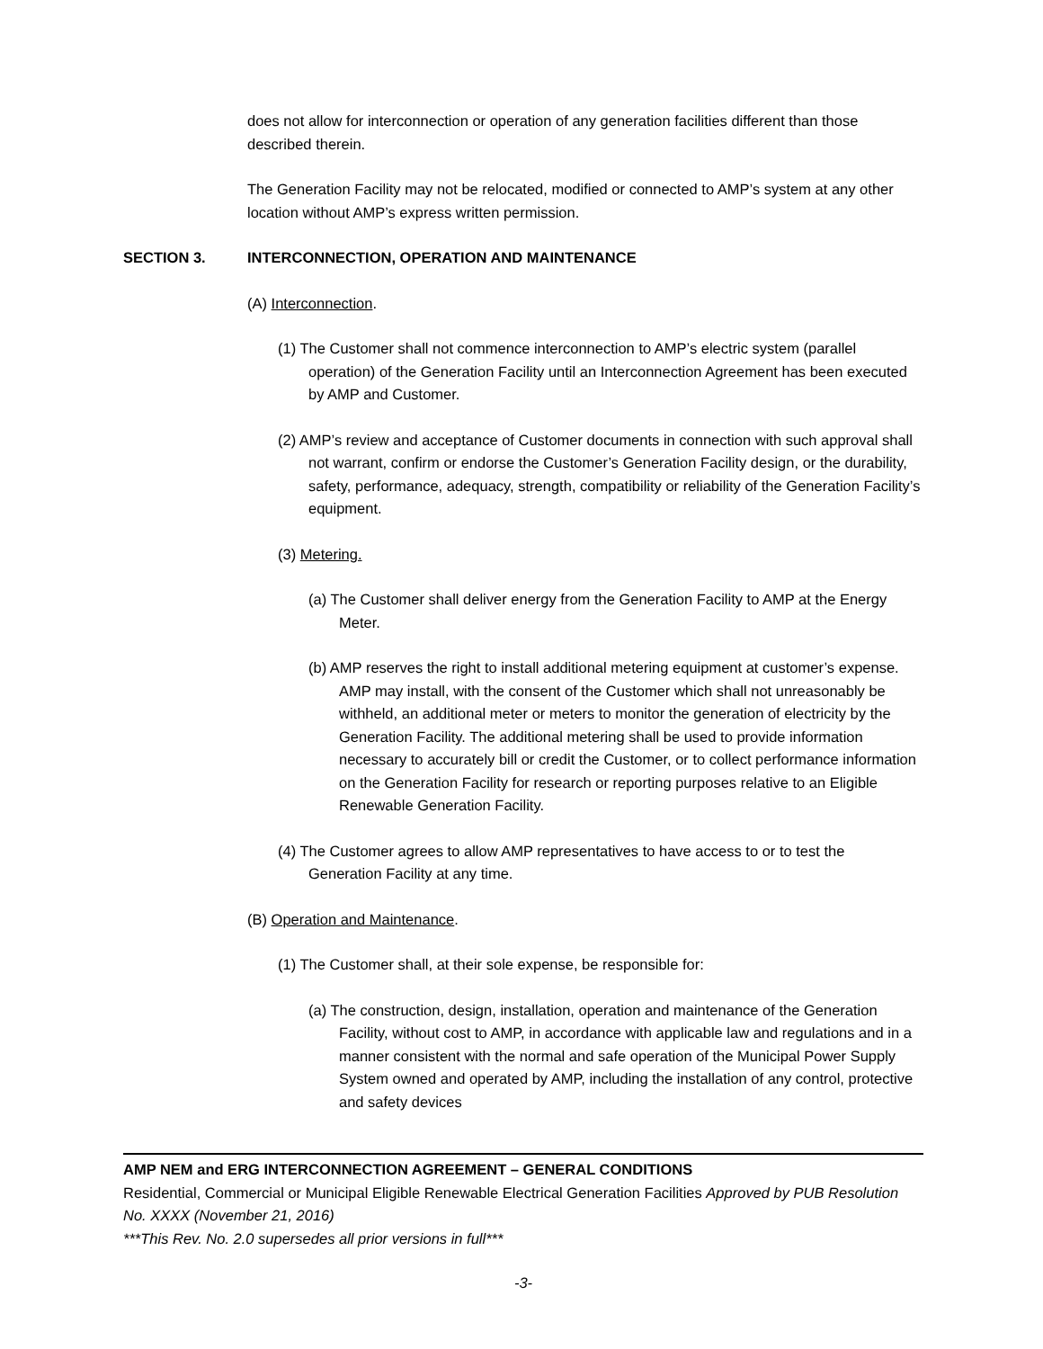does not allow for interconnection or operation of any generation facilities different than those described therein.
The Generation Facility may not be relocated, modified or connected to AMP’s system at any other location without AMP’s express written permission.
SECTION 3. INTERCONNECTION, OPERATION AND MAINTENANCE
(A) Interconnection.
(1) The Customer shall not commence interconnection to AMP’s electric system (parallel operation) of the Generation Facility until an Interconnection Agreement has been executed by AMP and Customer.
(2) AMP’s review and acceptance of Customer documents in connection with such approval shall not warrant, confirm or endorse the Customer’s Generation Facility design, or the durability, safety, performance, adequacy, strength, compatibility or reliability of the Generation Facility’s equipment.
(3) Metering.
(a) The Customer shall deliver energy from the Generation Facility to AMP at the Energy Meter.
(b) AMP reserves the right to install additional metering equipment at customer’s expense. AMP may install, with the consent of the Customer which shall not unreasonably be withheld, an additional meter or meters to monitor the generation of electricity by the Generation Facility. The additional metering shall be used to provide information necessary to accurately bill or credit the Customer, or to collect performance information on the Generation Facility for research or reporting purposes relative to an Eligible Renewable Generation Facility.
(4) The Customer agrees to allow AMP representatives to have access to or to test the Generation Facility at any time.
(B) Operation and Maintenance.
(1) The Customer shall, at their sole expense, be responsible for:
(a) The construction, design, installation, operation and maintenance of the Generation Facility, without cost to AMP, in accordance with applicable law and regulations and in a manner consistent with the normal and safe operation of the Municipal Power Supply System owned and operated by AMP, including the installation of any control, protective and safety devices
AMP NEM and ERG INTERCONNECTION AGREEMENT – GENERAL CONDITIONS
Residential, Commercial or Municipal Eligible Renewable Electrical Generation Facilities Approved by PUB Resolution No. XXXX (November 21, 2016)
***This Rev. No. 2.0 supersedes all prior versions in full***
-3-